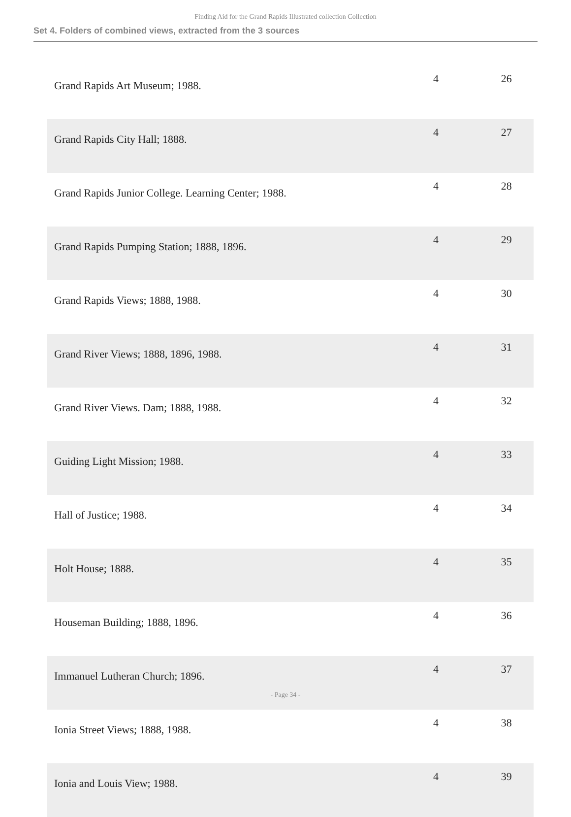Finding Aid for the Grand Rapids Illustrated collection Collection
Set 4. Folders of combined views, extracted from the 3 sources
| Grand Rapids Art Museum; 1988. | 4 | 26 |
| Grand Rapids City Hall; 1888. | 4 | 27 |
| Grand Rapids Junior College. Learning Center; 1988. | 4 | 28 |
| Grand Rapids Pumping Station; 1888, 1896. | 4 | 29 |
| Grand Rapids Views; 1888, 1988. | 4 | 30 |
| Grand River Views; 1888, 1896, 1988. | 4 | 31 |
| Grand River Views. Dam; 1888, 1988. | 4 | 32 |
| Guiding Light Mission; 1988. | 4 | 33 |
| Hall of Justice; 1988. | 4 | 34 |
| Holt House; 1888. | 4 | 35 |
| Houseman Building; 1888, 1896. | 4 | 36 |
| Immanuel Lutheran Church; 1896. | 4 | 37 |
| Ionia Street Views; 1888, 1988. | 4 | 38 |
| Ionia and Louis View; 1988. | 4 | 39 |
- Page 34 -